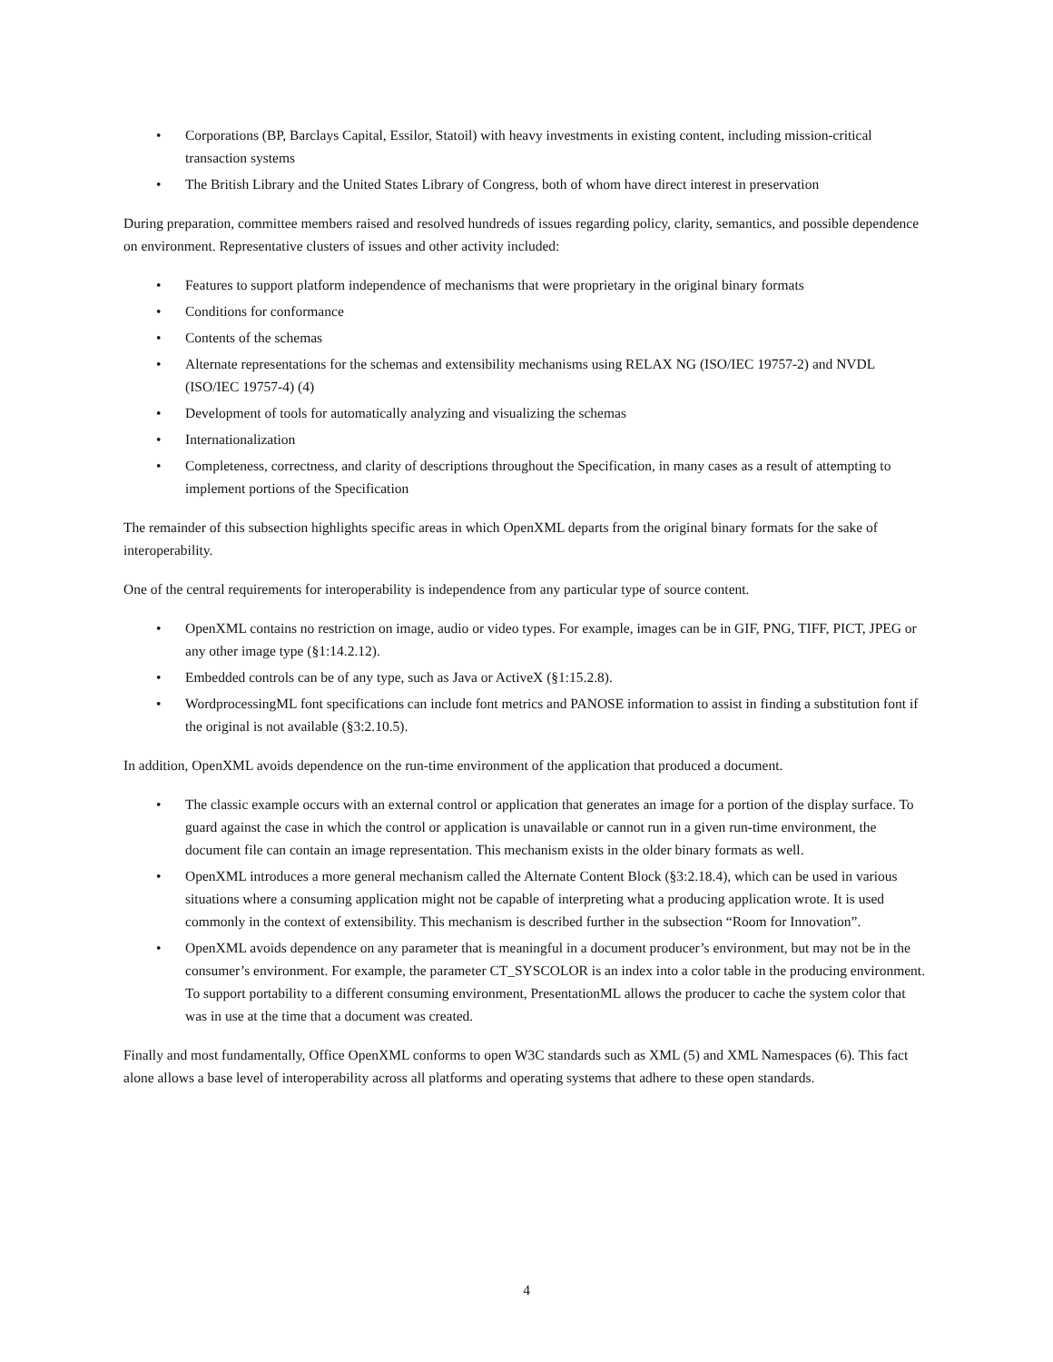• Corporations (BP, Barclays Capital, Essilor, Statoil) with heavy investments in existing content, including mission-critical transaction systems
• The British Library and the United States Library of Congress, both of whom have direct interest in preservation
During preparation, committee members raised and resolved hundreds of issues regarding policy, clarity, semantics, and possible dependence on environment. Representative clusters of issues and other activity included:
• Features to support platform independence of mechanisms that were proprietary in the original binary formats
• Conditions for conformance
• Contents of the schemas
• Alternate representations for the schemas and extensibility mechanisms using RELAX NG (ISO/IEC 19757-2) and NVDL (ISO/IEC 19757-4) (4)
• Development of tools for automatically analyzing and visualizing the schemas
• Internationalization
• Completeness, correctness, and clarity of descriptions throughout the Specification, in many cases as a result of attempting to implement portions of the Specification
The remainder of this subsection highlights specific areas in which OpenXML departs from the original binary formats for the sake of interoperability.
One of the central requirements for interoperability is independence from any particular type of source content.
• OpenXML contains no restriction on image, audio or video types. For example, images can be in GIF, PNG, TIFF, PICT, JPEG or any other image type (§1:14.2.12).
• Embedded controls can be of any type, such as Java or ActiveX (§1:15.2.8).
• WordprocessingML font specifications can include font metrics and PANOSE information to assist in finding a substitution font if the original is not available (§3:2.10.5).
In addition, OpenXML avoids dependence on the run-time environment of the application that produced a document.
• The classic example occurs with an external control or application that generates an image for a portion of the display surface. To guard against the case in which the control or application is unavailable or cannot run in a given run-time environment, the document file can contain an image representation. This mechanism exists in the older binary formats as well.
• OpenXML introduces a more general mechanism called the Alternate Content Block (§3:2.18.4), which can be used in various situations where a consuming application might not be capable of interpreting what a producing application wrote. It is used commonly in the context of extensibility. This mechanism is described further in the subsection “Room for Innovation”.
• OpenXML avoids dependence on any parameter that is meaningful in a document producer’s environment, but may not be in the consumer’s environment. For example, the parameter CT_SYSCOLOR is an index into a color table in the producing environment. To support portability to a different consuming environment, PresentationML allows the producer to cache the system color that was in use at the time that a document was created.
Finally and most fundamentally, Office OpenXML conforms to open W3C standards such as XML (5) and XML Namespaces (6). This fact alone allows a base level of interoperability across all platforms and operating systems that adhere to these open standards.
4